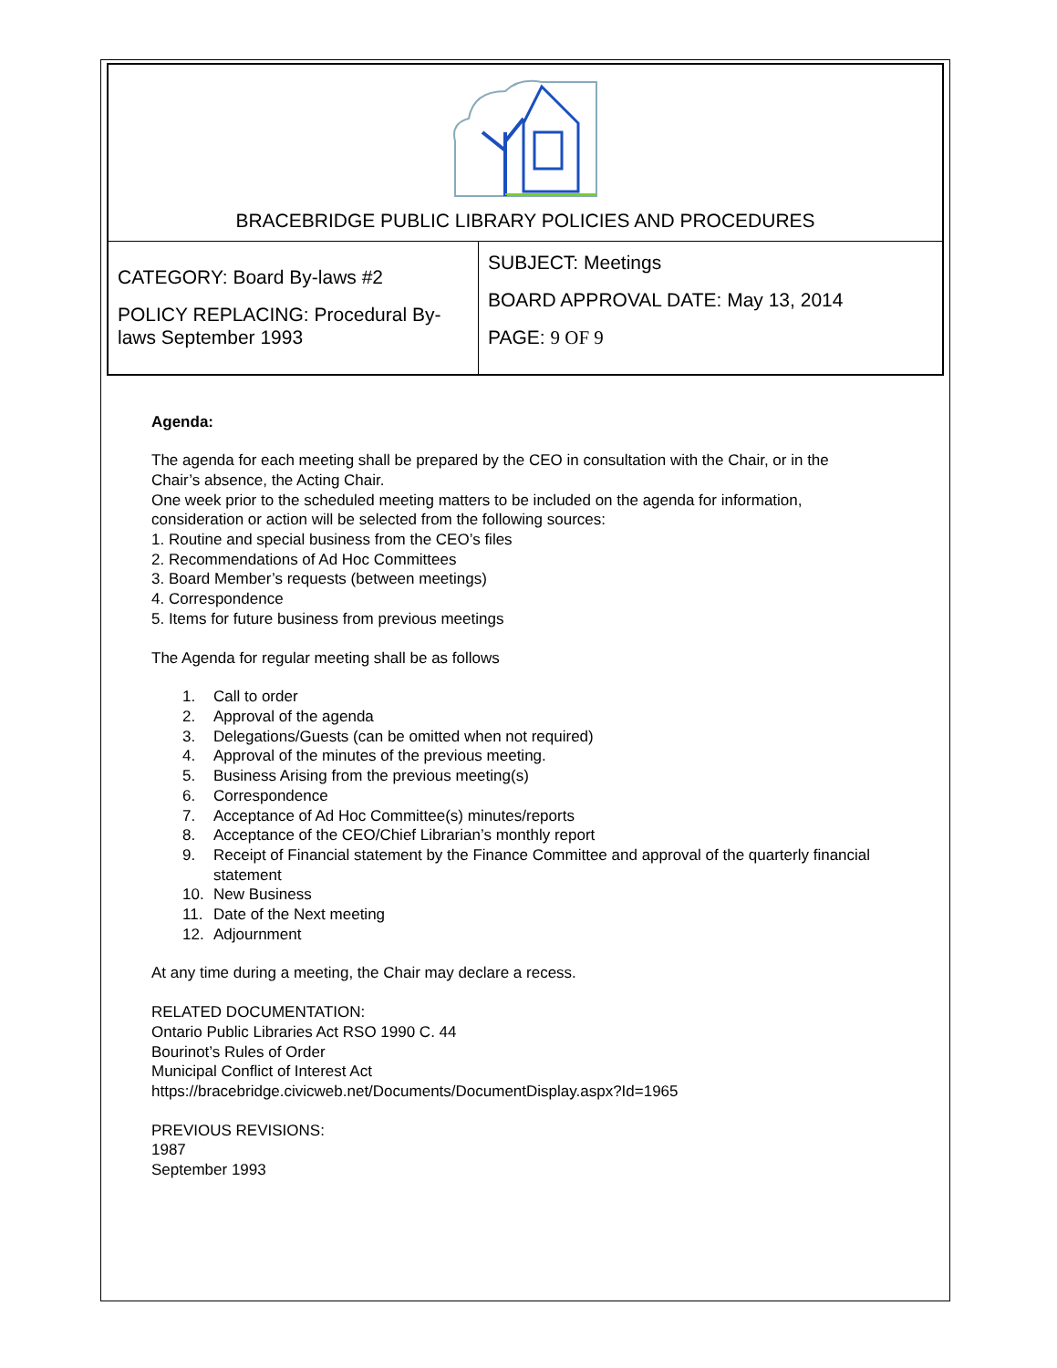BRACEBRIDGE PUBLIC LIBRARY POLICIES AND PROCEDURES
| CATEGORY: Board By-laws #2 POLICY REPLACING: Procedural By-laws September 1993 | SUBJECT: Meetings BOARD APPROVAL DATE: May 13, 2014 PAGE: 9 OF 9 |
Agenda:
The agenda for each meeting shall be prepared by the CEO in consultation with the Chair, or in the Chair’s absence, the Acting Chair.
One week prior to the scheduled meeting matters to be included on the agenda for information, consideration or action will be selected from the following sources:
1. Routine and special business from the CEO’s files
2. Recommendations of Ad Hoc Committees
3. Board Member’s requests (between meetings)
4. Correspondence
5. Items for future business from previous meetings
The Agenda for regular meeting shall be as follows
1. Call to order
2. Approval of the agenda
3. Delegations/Guests (can be omitted when not required)
4. Approval of the minutes of the previous meeting.
5. Business Arising from the previous meeting(s)
6. Correspondence
7. Acceptance of Ad Hoc Committee(s) minutes/reports
8. Acceptance of the CEO/Chief Librarian’s monthly report
9. Receipt of Financial statement by the Finance Committee and approval of the quarterly financial statement
10. New Business
11. Date of the Next meeting
12. Adjournment
At any time during a meeting, the Chair may declare a recess.
RELATED DOCUMENTATION:
Ontario Public Libraries Act RSO 1990 C. 44
Bourinot’s Rules of Order
Municipal Conflict of Interest Act
https://bracebridge.civicweb.net/Documents/DocumentDisplay.aspx?Id=1965
PREVIOUS REVISIONS:
1987
September 1993